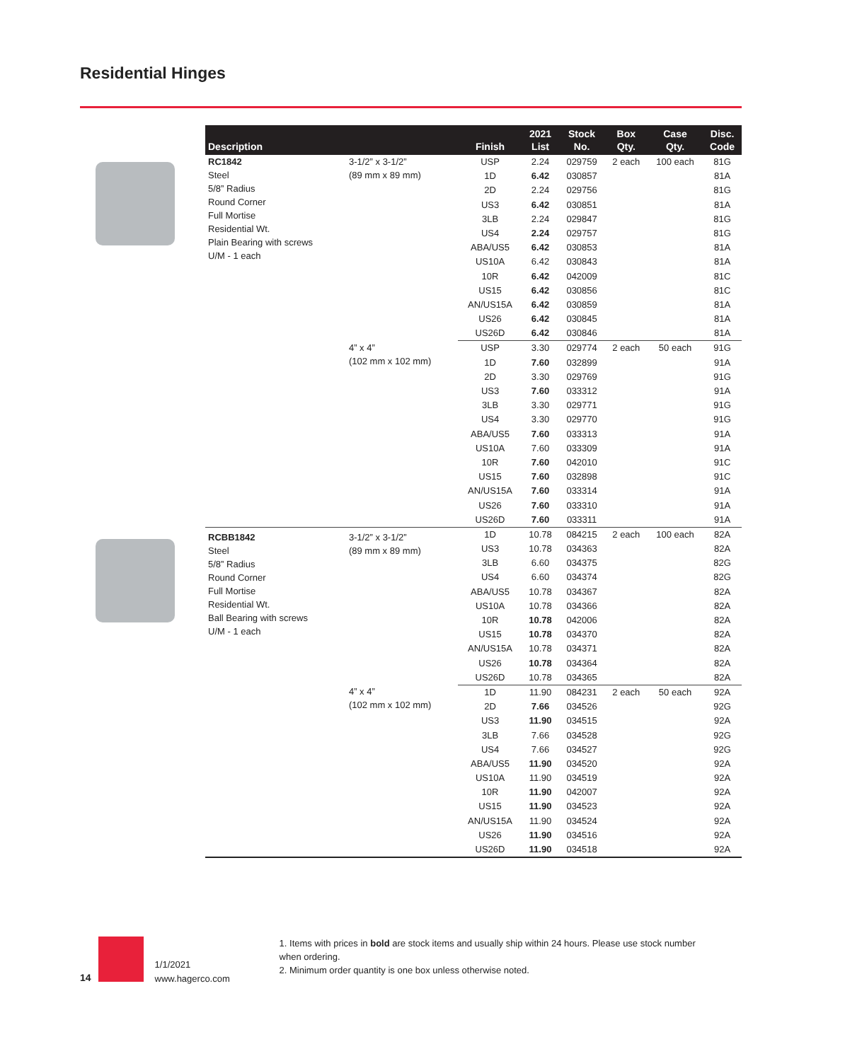Residential Hinges
| Description | | Finish | 2021 List | Stock No. | Box Qty. | Case Qty. | Disc. Code |
| --- | --- | --- | --- | --- | --- | --- | --- |
| RC1842 Steel 5/8” Radius Round Corner Full Mortise Residential Wt. Plain Bearing with screws U/M - 1 each | 3-1/2” x 3-1/2” (89 mm x 89 mm) | USP | 2.24 | 029759 | 2 each | 100 each | 81G |
| | | 1D | 6.42 | 030857 | | | 81A |
| | | 2D | 2.24 | 029756 | | | 81G |
| | | US3 | 6.42 | 030851 | | | 81A |
| | | 3LB | 2.24 | 029847 | | | 81G |
| | | US4 | 2.24 | 029757 | | | 81G |
| | | ABA/US5 | 6.42 | 030853 | | | 81A |
| | | US10A | 6.42 | 030843 | | | 81A |
| | | 10R | 6.42 | 042009 | | | 81C |
| | | US15 | 6.42 | 030856 | | | 81C |
| | | AN/US15A | 6.42 | 030859 | | | 81A |
| | | US26 | 6.42 | 030845 | | | 81A |
| | | US26D | 6.42 | 030846 | | | 81A |
| | 4” x 4” (102 mm x 102 mm) | USP | 3.30 | 029774 | 2 each | 50 each | 91G |
| | | 1D | 7.60 | 032899 | | | 91A |
| | | 2D | 3.30 | 029769 | | | 91G |
| | | US3 | 7.60 | 033312 | | | 91A |
| | | 3LB | 3.30 | 029771 | | | 91G |
| | | US4 | 3.30 | 029770 | | | 91G |
| | | ABA/US5 | 7.60 | 033313 | | | 91A |
| | | US10A | 7.60 | 033309 | | | 91A |
| | | 10R | 7.60 | 042010 | | | 91C |
| | | US15 | 7.60 | 032898 | | | 91C |
| | | AN/US15A | 7.60 | 033314 | | | 91A |
| | | US26 | 7.60 | 033310 | | | 91A |
| | | US26D | 7.60 | 033311 | | | 91A |
| RCBB1842 Steel 5/8” Radius Round Corner Full Mortise Residential Wt. Ball Bearing with screws U/M - 1 each | 3-1/2” x 3-1/2” (89 mm x 89 mm) | 1D | 10.78 | 084215 | 2 each | 100 each | 82A |
| | | US3 | 10.78 | 034363 | | | 82A |
| | | 3LB | 6.60 | 034375 | | | 82G |
| | | US4 | 6.60 | 034374 | | | 82G |
| | | ABA/US5 | 10.78 | 034367 | | | 82A |
| | | US10A | 10.78 | 034366 | | | 82A |
| | | 10R | 10.78 | 042006 | | | 82A |
| | | US15 | 10.78 | 034370 | | | 82A |
| | | AN/US15A | 10.78 | 034371 | | | 82A |
| | | US26 | 10.78 | 034364 | | | 82A |
| | | US26D | 10.78 | 034365 | | | 82A |
| | 4” x 4” (102 mm x 102 mm) | 1D | 11.90 | 084231 | 2 each | 50 each | 92A |
| | | 2D | 7.66 | 034526 | | | 92G |
| | | US3 | 11.90 | 034515 | | | 92A |
| | | 3LB | 7.66 | 034528 | | | 92G |
| | | US4 | 7.66 | 034527 | | | 92G |
| | | ABA/US5 | 11.90 | 034520 | | | 92A |
| | | US10A | 11.90 | 034519 | | | 92A |
| | | 10R | 11.90 | 042007 | | | 92A |
| | | US15 | 11.90 | 034523 | | | 92A |
| | | AN/US15A | 11.90 | 034524 | | | 92A |
| | | US26 | 11.90 | 034516 | | | 92A |
| | | US26D | 11.90 | 034518 | | | 92A |
14
1/1/2021
www.hagerco.com
1. Items with prices in bold are stock items and usually ship within 24 hours. Please use stock number when ordering.
2. Minimum order quantity is one box unless otherwise noted.